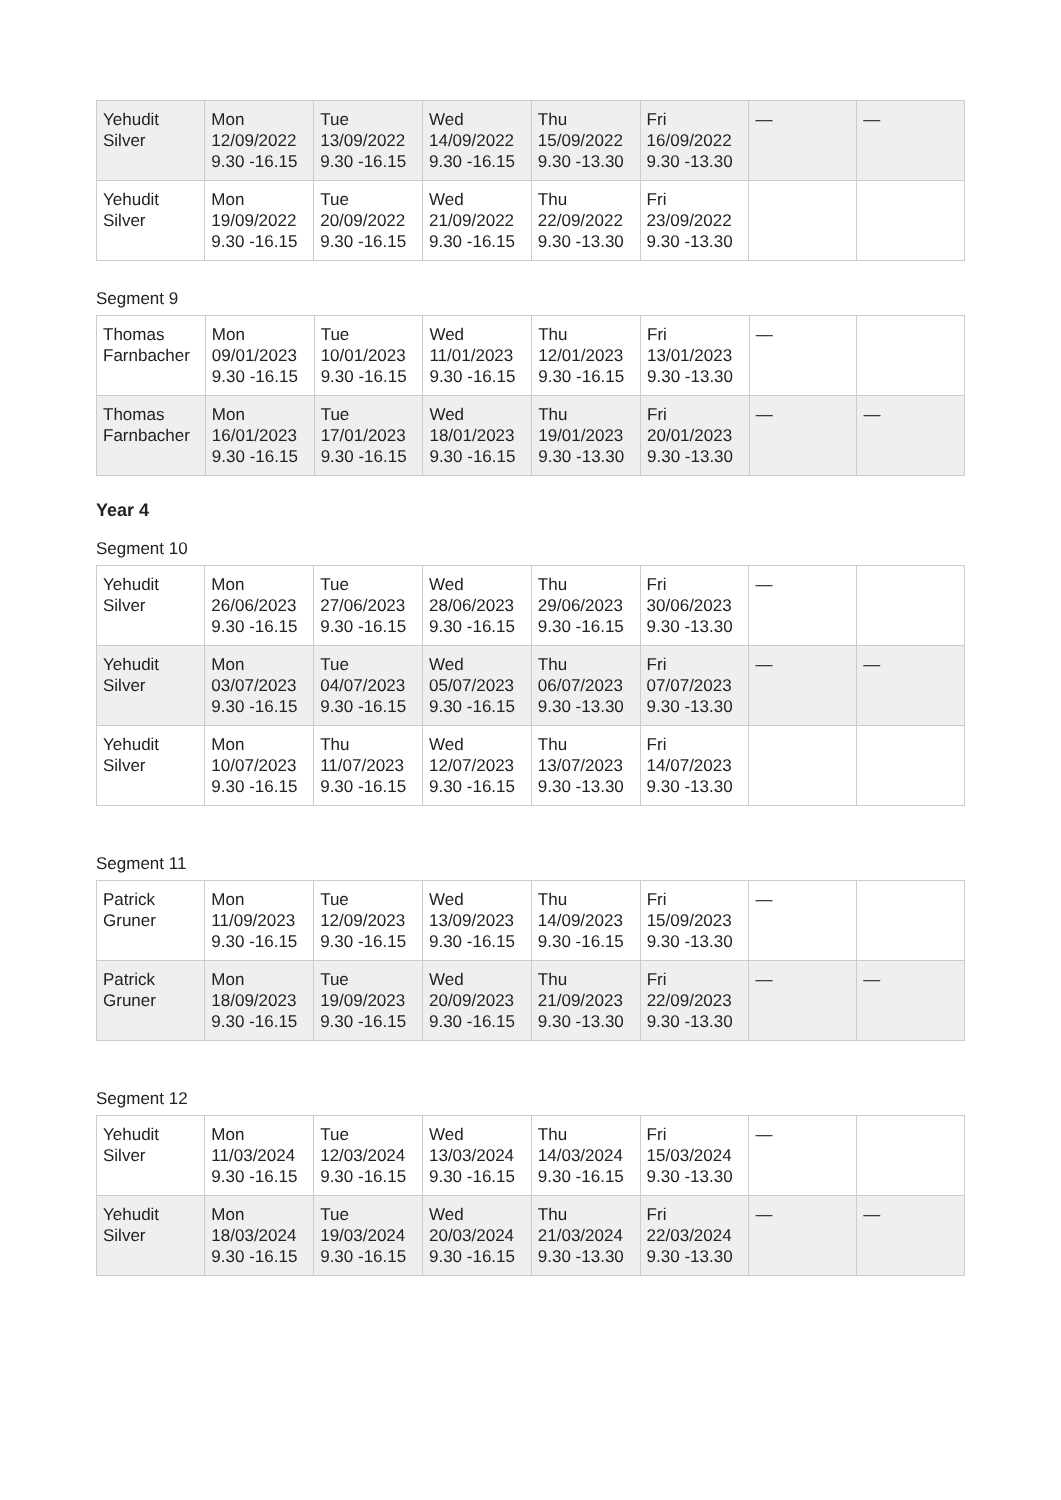| Yehudit Silver | Mon 12/09/2022 9.30 -16.15 | Tue 13/09/2022 9.30 -16.15 | Wed 14/09/2022 9.30 -16.15 | Thu 15/09/2022 9.30 -13.30 | Fri 16/09/2022 9.30 -13.30 | — | — |
| Yehudit Silver | Mon 19/09/2022 9.30 -16.15 | Tue 20/09/2022 9.30 -16.15 | Wed 21/09/2022 9.30 -16.15 | Thu 22/09/2022 9.30 -13.30 | Fri 23/09/2022 9.30 -13.30 | | |
Segment 9
| Thomas Farnbacher | Mon 09/01/2023 9.30 -16.15 | Tue 10/01/2023 9.30 -16.15 | Wed 11/01/2023 9.30 -16.15 | Thu 12/01/2023 9.30 -16.15 | Fri 13/01/2023 9.30 -13.30 | — | |
| Thomas Farnbacher | Mon 16/01/2023 9.30 -16.15 | Tue 17/01/2023 9.30 -16.15 | Wed 18/01/2023 9.30 -16.15 | Thu 19/01/2023 9.30 -13.30 | Fri 20/01/2023 9.30 -13.30 | — | — |
Year 4
Segment 10
| Yehudit Silver | Mon 26/06/2023 9.30 -16.15 | Tue 27/06/2023 9.30 -16.15 | Wed 28/06/2023 9.30 -16.15 | Thu 29/06/2023 9.30 -16.15 | Fri 30/06/2023 9.30 -13.30 | — | |
| Yehudit Silver | Mon 03/07/2023 9.30 -16.15 | Tue 04/07/2023 9.30 -16.15 | Wed 05/07/2023 9.30 -16.15 | Thu 06/07/2023 9.30 -13.30 | Fri 07/07/2023 9.30 -13.30 | — | — |
| Yehudit Silver | Mon 10/07/2023 9.30 -16.15 | Thu 11/07/2023 9.30 -16.15 | Wed 12/07/2023 9.30 -16.15 | Thu 13/07/2023 9.30 -13.30 | Fri 14/07/2023 9.30 -13.30 | | |
Segment 11
| Patrick Gruner | Mon 11/09/2023 9.30 -16.15 | Tue 12/09/2023 9.30 -16.15 | Wed 13/09/2023 9.30 -16.15 | Thu 14/09/2023 9.30 -16.15 | Fri 15/09/2023 9.30 -13.30 | — | |
| Patrick Gruner | Mon 18/09/2023 9.30 -16.15 | Tue 19/09/2023 9.30 -16.15 | Wed 20/09/2023 9.30 -16.15 | Thu 21/09/2023 9.30 -13.30 | Fri 22/09/2023 9.30 -13.30 | — | — |
Segment 12
| Yehudit Silver | Mon 11/03/2024 9.30 -16.15 | Tue 12/03/2024 9.30 -16.15 | Wed 13/03/2024 9.30 -16.15 | Thu 14/03/2024 9.30 -16.15 | Fri 15/03/2024 9.30 -13.30 | — | |
| Yehudit Silver | Mon 18/03/2024 9.30 -16.15 | Tue 19/03/2024 9.30 -16.15 | Wed 20/03/2024 9.30 -16.15 | Thu 21/03/2024 9.30 -13.30 | Fri 22/03/2024 9.30 -13.30 | — | — |